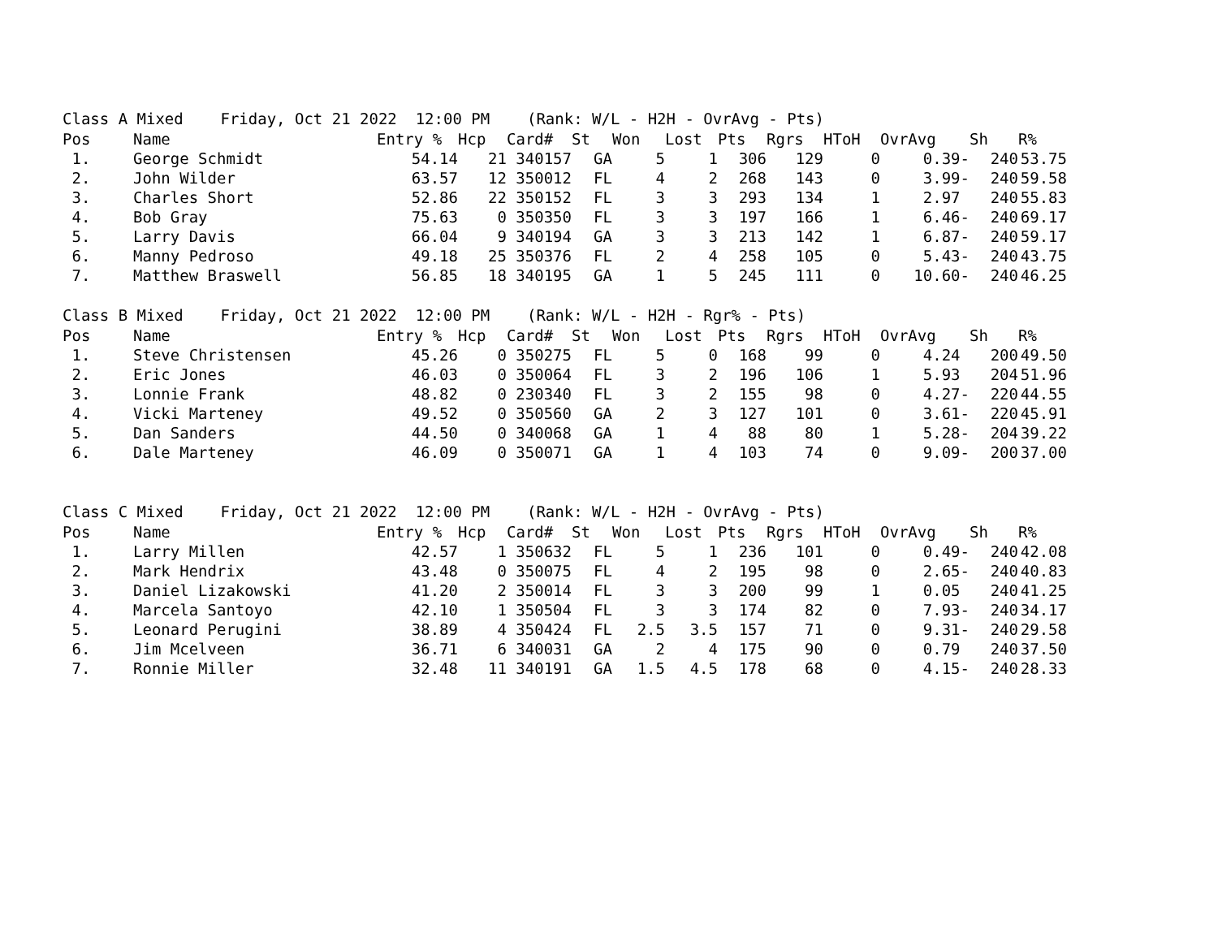Class A Mixed Friday, Oct 21 2022 12:00 PM (Rank: W/L - H2H - OvrAvg - Pts)
| Pos | Name | Entry % | Hcp | Card# | St | Won | Lost | Pts | Rgrs | HToH | OvrAvg | Sh | R% |
| --- | --- | --- | --- | --- | --- | --- | --- | --- | --- | --- | --- | --- | --- |
| 1. | George Schmidt | 54.14 | 21 | 340157 | GA | 5 | 1 | 306 | 129 | 0 | 0.39- | 240 | 53.75 |
| 2. | John Wilder | 63.57 | 12 | 350012 | FL | 4 | 2 | 268 | 143 | 0 | 3.99- | 240 | 59.58 |
| 3. | Charles Short | 52.86 | 22 | 350152 | FL | 3 | 3 | 293 | 134 | 1 | 2.97 | 240 | 55.83 |
| 4. | Bob Gray | 75.63 | 0 | 350350 | FL | 3 | 3 | 197 | 166 | 1 | 6.46- | 240 | 69.17 |
| 5. | Larry Davis | 66.04 | 9 | 340194 | GA | 3 | 3 | 213 | 142 | 1 | 6.87- | 240 | 59.17 |
| 6. | Manny Pedroso | 49.18 | 25 | 350376 | FL | 2 | 4 | 258 | 105 | 0 | 5.43- | 240 | 43.75 |
| 7. | Matthew Braswell | 56.85 | 18 | 340195 | GA | 1 | 5 | 245 | 111 | 0 | 10.60- | 240 | 46.25 |
Class B Mixed Friday, Oct 21 2022 12:00 PM (Rank: W/L - H2H - Rgr% - Pts)
| Pos | Name | Entry % | Hcp | Card# | St | Won | Lost | Pts | Rgrs | HToH | OvrAvg | Sh | R% |
| --- | --- | --- | --- | --- | --- | --- | --- | --- | --- | --- | --- | --- | --- |
| 1. | Steve Christensen | 45.26 | 0 | 350275 | FL | 5 | 0 | 168 | 99 | 0 | 4.24 | 200 | 49.50 |
| 2. | Eric Jones | 46.03 | 0 | 350064 | FL | 3 | 2 | 196 | 106 | 1 | 5.93 | 204 | 51.96 |
| 3. | Lonnie Frank | 48.82 | 0 | 230340 | FL | 3 | 2 | 155 | 98 | 0 | 4.27- | 220 | 44.55 |
| 4. | Vicki Marteney | 49.52 | 0 | 350560 | GA | 2 | 3 | 127 | 101 | 0 | 3.61- | 220 | 45.91 |
| 5. | Dan Sanders | 44.50 | 0 | 340068 | GA | 1 | 4 | 88 | 80 | 1 | 5.28- | 204 | 39.22 |
| 6. | Dale Marteney | 46.09 | 0 | 350071 | GA | 1 | 4 | 103 | 74 | 0 | 9.09- | 200 | 37.00 |
Class C Mixed Friday, Oct 21 2022 12:00 PM (Rank: W/L - H2H - OvrAvg - Pts)
| Pos | Name | Entry % | Hcp | Card# | St | Won | Lost | Pts | Rgrs | HToH | OvrAvg | Sh | R% |
| --- | --- | --- | --- | --- | --- | --- | --- | --- | --- | --- | --- | --- | --- |
| 1. | Larry Millen | 42.57 | 1 | 350632 | FL | 5 | 1 | 236 | 101 | 0 | 0.49- | 240 | 42.08 |
| 2. | Mark Hendrix | 43.48 | 0 | 350075 | FL | 4 | 2 | 195 | 98 | 0 | 2.65- | 240 | 40.83 |
| 3. | Daniel Lizakowski | 41.20 | 2 | 350014 | FL | 3 | 3 | 200 | 99 | 1 | 0.05 | 240 | 41.25 |
| 4. | Marcela Santoyo | 42.10 | 1 | 350504 | FL | 3 | 3 | 174 | 82 | 0 | 7.93- | 240 | 34.17 |
| 5. | Leonard Perugini | 38.89 | 4 | 350424 | FL | 2.5 | 3.5 | 157 | 71 | 0 | 9.31- | 240 | 29.58 |
| 6. | Jim Mcelveen | 36.71 | 6 | 340031 | GA | 2 | 4 | 175 | 90 | 0 | 0.79 | 240 | 37.50 |
| 7. | Ronnie Miller | 32.48 | 11 | 340191 | GA | 1.5 | 4.5 | 178 | 68 | 0 | 4.15- | 240 | 28.33 |